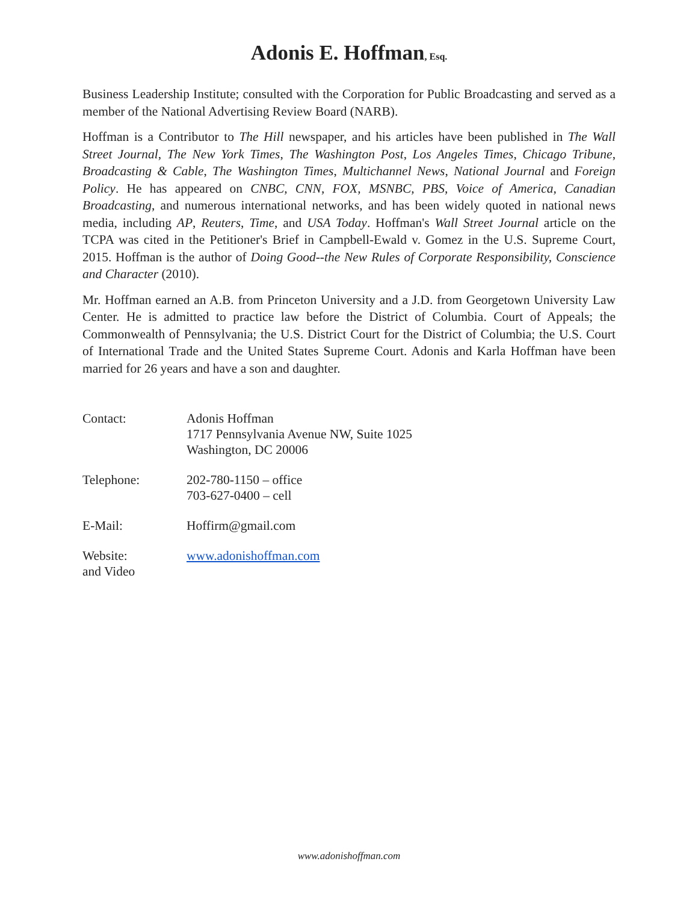Adonis E. Hoffman, Esq.
Business Leadership Institute; consulted with the Corporation for Public Broadcasting and served as a member of the National Advertising Review Board (NARB).
Hoffman is a Contributor to The Hill newspaper, and his articles have been published in The Wall Street Journal, The New York Times, The Washington Post, Los Angeles Times, Chicago Tribune, Broadcasting & Cable, The Washington Times, Multichannel News, National Journal and Foreign Policy. He has appeared on CNBC, CNN, FOX, MSNBC, PBS, Voice of America, Canadian Broadcasting, and numerous international networks, and has been widely quoted in national news media, including AP, Reuters, Time, and USA Today. Hoffman's Wall Street Journal article on the TCPA was cited in the Petitioner's Brief in Campbell-Ewald v. Gomez in the U.S. Supreme Court, 2015. Hoffman is the author of Doing Good--the New Rules of Corporate Responsibility, Conscience and Character (2010).
Mr. Hoffman earned an A.B. from Princeton University and a J.D. from Georgetown University Law Center. He is admitted to practice law before the District of Columbia. Court of Appeals; the Commonwealth of Pennsylvania; the U.S. District Court for the District of Columbia; the U.S. Court of International Trade and the United States Supreme Court. Adonis and Karla Hoffman have been married for 26 years and have a son and daughter.
Contact: Adonis Hoffman
1717 Pennsylvania Avenue NW, Suite 1025
Washington, DC 20006
Telephone: 202-780-1150 – office
703-627-0400 – cell
E-Mail: Hoffirm@gmail.com
Website:
and Video
www.adonishoffman.com
www.adonishoffman.com